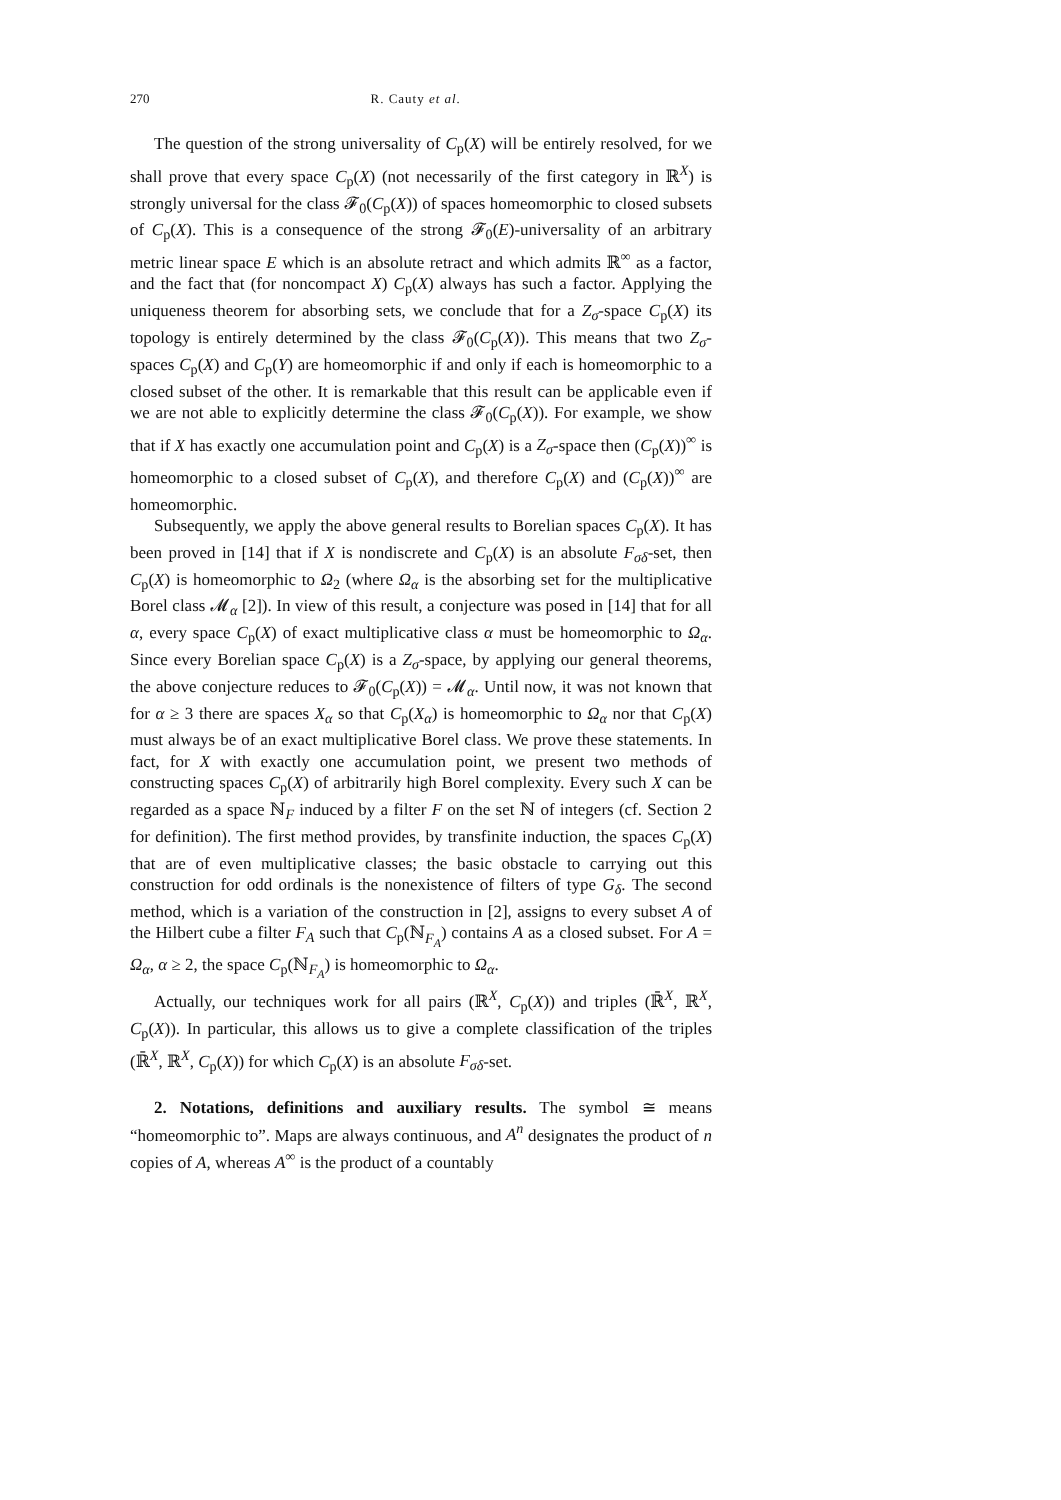270 R. Cauty et al.
The question of the strong universality of C<sub>p</sub>(X) will be entirely resolved, for we shall prove that every space C<sub>p</sub>(X) (not necessarily of the first category in ℝ<sup>X</sup>) is strongly universal for the class 𝓕<sub>0</sub>(C<sub>p</sub>(X)) of spaces homeomorphic to closed subsets of C<sub>p</sub>(X). This is a consequence of the strong 𝓕<sub>0</sub>(E)-universality of an arbitrary metric linear space E which is an absolute retract and which admits ℝ<sup>∞</sup> as a factor, and the fact that (for noncompact X) C<sub>p</sub>(X) always has such a factor. Applying the uniqueness theorem for absorbing sets, we conclude that for a Z<sub>σ</sub>-space C<sub>p</sub>(X) its topology is entirely determined by the class 𝓕<sub>0</sub>(C<sub>p</sub>(X)). This means that two Z<sub>σ</sub>-spaces C<sub>p</sub>(X) and C<sub>p</sub>(Y) are homeomorphic if and only if each is homeomorphic to a closed subset of the other. It is remarkable that this result can be applicable even if we are not able to explicitly determine the class 𝓕<sub>0</sub>(C<sub>p</sub>(X)). For example, we show that if X has exactly one accumulation point and C<sub>p</sub>(X) is a Z<sub>σ</sub>-space then (C<sub>p</sub>(X))<sup>∞</sup> is homeomorphic to a closed subset of C<sub>p</sub>(X), and therefore C<sub>p</sub>(X) and (C<sub>p</sub>(X))<sup>∞</sup> are homeomorphic.
Subsequently, we apply the above general results to Borelian spaces C<sub>p</sub>(X). It has been proved in [14] that if X is nondiscrete and C<sub>p</sub>(X) is an absolute F<sub>σδ</sub>-set, then C<sub>p</sub>(X) is homeomorphic to Ω<sub>2</sub> (where Ω<sub>α</sub> is the absorbing set for the multiplicative Borel class 𝓜<sub>α</sub> [2]). In view of this result, a conjecture was posed in [14] that for all α, every space C<sub>p</sub>(X) of exact multiplicative class α must be homeomorphic to Ω<sub>α</sub>. Since every Borelian space C<sub>p</sub>(X) is a Z<sub>σ</sub>-space, by applying our general theorems, the above conjecture reduces to 𝓕<sub>0</sub>(C<sub>p</sub>(X)) = 𝓜<sub>α</sub>. Until now, it was not known that for α ≥ 3 there are spaces X<sub>α</sub> so that C<sub>p</sub>(X<sub>α</sub>) is homeomorphic to Ω<sub>α</sub> nor that C<sub>p</sub>(X) must always be of an exact multiplicative Borel class. We prove these statements. In fact, for X with exactly one accumulation point, we present two methods of constructing spaces C<sub>p</sub>(X) of arbitrarily high Borel complexity. Every such X can be regarded as a space ℕ<sub>F</sub> induced by a filter F on the set ℕ of integers (cf. Section 2 for definition). The first method provides, by transfinite induction, the spaces C<sub>p</sub>(X) that are of even multiplicative classes; the basic obstacle to carrying out this construction for odd ordinals is the nonexistence of filters of type G<sub>δ</sub>. The second method, which is a variation of the construction in [2], assigns to every subset A of the Hilbert cube a filter F<sub>A</sub> such that C<sub>p</sub>(ℕ<sub>F<sub>A</sub></sub>) contains A as a closed subset. For A = Ω<sub>α</sub>, α ≥ 2, the space C<sub>p</sub>(ℕ<sub>F<sub>A</sub></sub>) is homeomorphic to Ω<sub>α</sub>.
Actually, our techniques work for all pairs (ℝ<sup>X</sup>, C<sub>p</sub>(X)) and triples (ℝ̄<sup>X</sup>, ℝ<sup>X</sup>, C<sub>p</sub>(X)). In particular, this allows us to give a complete classification of the triples (ℝ̄<sup>X</sup>, ℝ<sup>X</sup>, C<sub>p</sub>(X)) for which C<sub>p</sub>(X) is an absolute F<sub>σδ</sub>-set.
2. Notations, definitions and auxiliary results. The symbol ≅ means “homeomorphic to”. Maps are always continuous, and A<sup>n</sup> designates the product of n copies of A, whereas A<sup>∞</sup> is the product of a countably